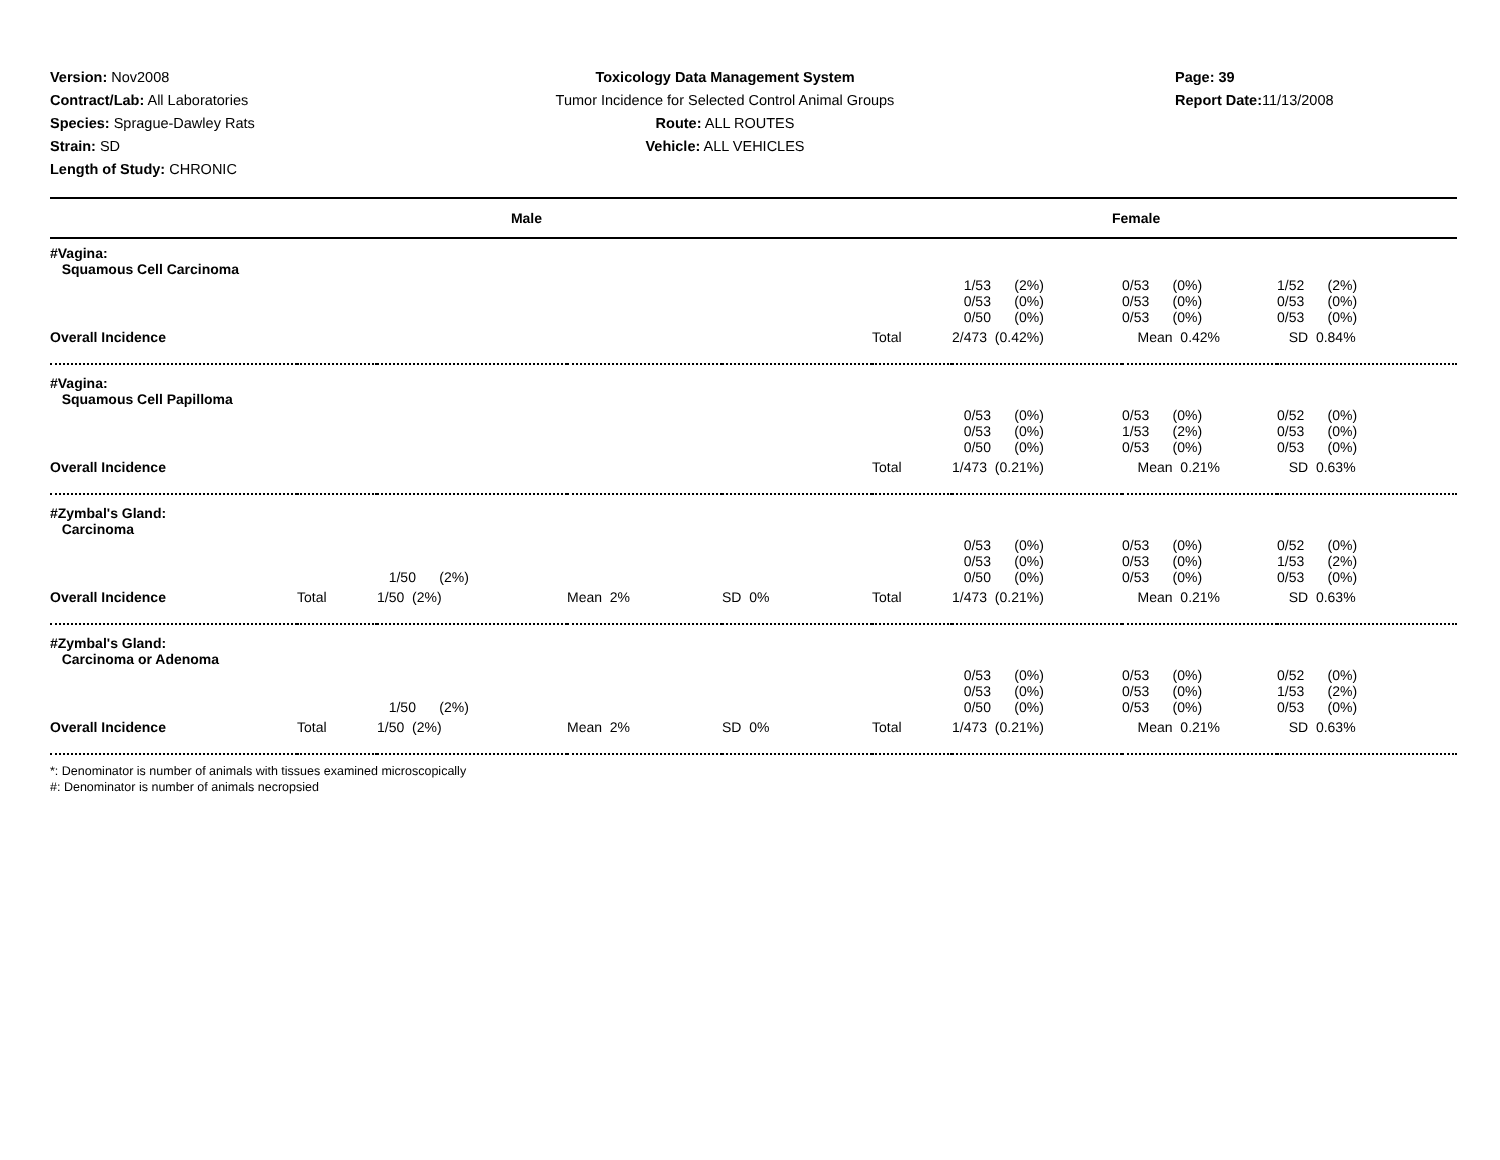Version: Nov2008
Contract/Lab: All Laboratories
Species: Sprague-Dawley Rats
Strain: SD
Length of Study: CHRONIC
Toxicology Data Management System
Tumor Incidence for Selected Control Animal Groups
Route: ALL ROUTES
Vehicle: ALL VEHICLES
Page: 39
Report Date: 11/13/2008
| Male | | | | | Female | | | |
| --- | --- | --- | --- | --- | --- | --- | --- | --- |
| #Vagina: Squamous Cell Carcinoma | | | | | | | | |
| | | | | | | 1/53 (2%) 0/53 (0%) 0/50 (0%) | 0/53 (0%) 0/53 (0%) 0/53 (0%) | 1/52 (2%) 0/53 (0%) 0/53 (0%) |
| Overall Incidence | | | | | Total | 2/473 (0.42%) | Mean 0.42% | SD 0.84% |
| #Vagina: Squamous Cell Papilloma | | | | | | | | |
| | | | | | | 0/53 (0%) 0/53 (0%) 0/50 (0%) | 0/53 (0%) 1/53 (2%) 0/53 (0%) | 0/52 (0%) 0/53 (0%) 0/53 (0%) |
| Overall Incidence | | | | | Total | 1/473 (0.21%) | Mean 0.21% | SD 0.63% |
| #Zymbal's Gland: Carcinoma | | | | | | | | |
| | | 1/50 (2%) | | | | 0/53 (0%) 0/53 (0%) 0/50 (0%) | 0/53 (0%) 0/53 (0%) 0/53 (0%) | 0/52 (0%) 1/53 (2%) 0/53 (0%) |
| Overall Incidence | Total | 1/50 (2%) | Mean 2% | SD 0% | Total | 1/473 (0.21%) | Mean 0.21% | SD 0.63% |
| #Zymbal's Gland: Carcinoma or Adenoma | | | | | | | | |
| | | 1/50 (2%) | | | | 0/53 (0%) 0/53 (0%) 0/50 (0%) | 0/53 (0%) 0/53 (0%) 0/53 (0%) | 0/52 (0%) 1/53 (2%) 0/53 (0%) |
| Overall Incidence | Total | 1/50 (2%) | Mean 2% | SD 0% | Total | 1/473 (0.21%) | Mean 0.21% | SD 0.63% |
*: Denominator is number of animals with tissues examined microscopically
#: Denominator is number of animals necropsied